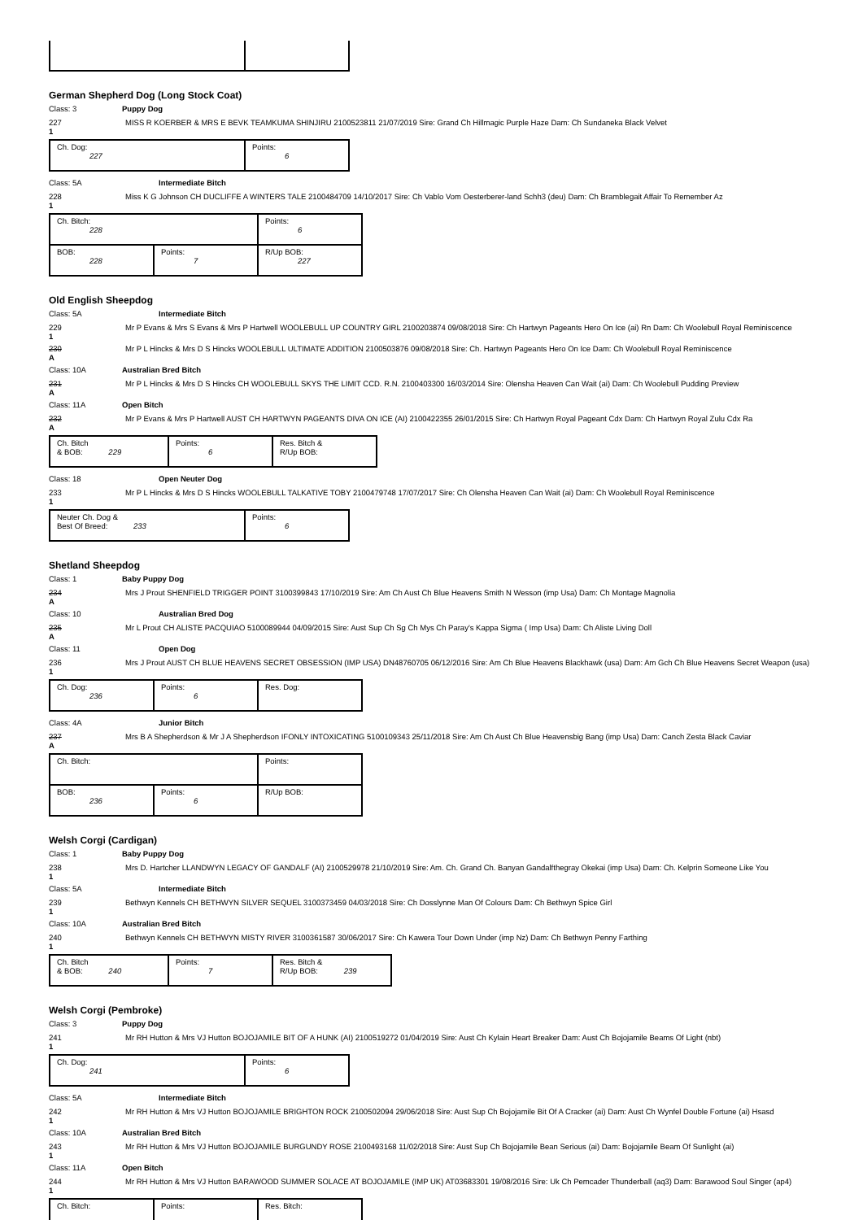German Shepherd Dog (Long Stock Coat)
Class: 3 Puppy Dog
227
1
MISS R KOERBER & MRS E BEVK TEAMKUMA SHINJIRU 2100523811 21/07/2019 Sire: Grand Ch Hillmagic Purple Haze Dam: Ch Sundaneka Black Velvet
| Ch. Dog: 227 | Points: 6 |
Class: 5A Intermediate Bitch
228
1
Miss K G Johnson CH DUCLIFFE A WINTERS TALE 2100484709 14/10/2017 Sire: Ch Vablo Vom Oesterberer-land Schh3 (deu) Dam: Ch Bramblegait Affair To Remember Az
| Ch. Bitch: 228 | | Points: 6 |
| BOB: 228 | Points: 7 | R/Up BOB: 227 |
Old English Sheepdog
Class: 5A Intermediate Bitch
229
1
Mr P Evans & Mrs S Evans & Mrs P Hartwell WOOLEBULL UP COUNTRY GIRL 2100203874 09/08/2018 Sire: Ch Hartwyn Pageants Hero On Ice (ai) Rn Dam: Ch Woolebull Royal Reminiscence
230
A
Mr P L Hincks & Mrs D S Hincks WOOLEBULL ULTIMATE ADDITION 2100503876 09/08/2018 Sire: Ch. Hartwyn Pageants Hero On Ice Dam: Ch Woolebull Royal Reminiscence
Class: 10A Australian Bred Bitch
231
A
Mr P L Hincks & Mrs D S Hincks CH WOOLEBULL SKYS THE LIMIT CCD. R.N. 2100403300 16/03/2014 Sire: Olensha Heaven Can Wait (ai) Dam: Ch Woolebull Pudding Preview
Class: 11A Open Bitch
232
A
Mr P Evans & Mrs P Hartwell AUST CH HARTWYN PAGEANTS DIVA ON ICE (AI) 2100422355 26/01/2015 Sire: Ch Hartwyn Royal Pageant Cdx Dam: Ch Hartwyn Royal Zulu Cdx Ra
| Ch. Bitch & BOB: 229 | Points: 6 | Res. Bitch & R/Up BOB: |
Class: 18 Open Neuter Dog
233
1
Mr P L Hincks & Mrs D S Hincks WOOLEBULL TALKATIVE TOBY 2100479748 17/07/2017 Sire: Ch Olensha Heaven Can Wait (ai) Dam: Ch Woolebull Royal Reminiscence
| Neuter Ch. Dog & Best Of Breed: 233 | Points: 6 |
Shetland Sheepdog
Class: 1 Baby Puppy Dog
234
A
Mrs J Prout SHENFIELD TRIGGER POINT 3100399843 17/10/2019 Sire: Am Ch Aust Ch Blue Heavens Smith N Wesson (imp Usa) Dam: Ch Montage Magnolia
Class: 10 Australian Bred Dog
235
A
Mr L Prout CH ALISTE PACQUIAO 5100089944 04/09/2015 Sire: Aust Sup Ch Sg Ch Mys Ch Paray's Kappa Sigma ( Imp Usa) Dam: Ch Aliste Living Doll
Class: 11 Open Dog
236
1
Mrs J Prout AUST CH BLUE HEAVENS SECRET OBSESSION (IMP USA) DN48760705 06/12/2016 Sire: Am Ch Blue Heavens Blackhawk (usa) Dam: Am Gch Ch Blue Heavens Secret Weapon (usa)
| Ch. Dog: 236 | Points: 6 | Res. Dog: |
Class: 4A Junior Bitch
237
A
Mrs B A Shepherdson & Mr J A Shepherdson IFONLY INTOXICATING 5100109343 25/11/2018 Sire: Am Ch Aust Ch Blue Heavensbig Bang (imp Usa) Dam: Canch Zesta Black Caviar
| Ch. Bitch: | | Points: |
| BOB: 236 | Points: 6 | R/Up BOB: |
Welsh Corgi (Cardigan)
Class: 1 Baby Puppy Dog
238
1
Mrs D. Hartcher LLANDWYN LEGACY OF GANDALF (AI) 2100529978 21/10/2019 Sire: Am. Ch. Grand Ch. Banyan Gandalfthegray Okekai (imp Usa) Dam: Ch. Kelprin Someone Like You
Class: 5A Intermediate Bitch
239
1
Bethwyn Kennels CH BETHWYN SILVER SEQUEL 3100373459 04/03/2018 Sire: Ch Dosslynne Man Of Colours Dam: Ch Bethwyn Spice Girl
Class: 10A Australian Bred Bitch
240
1
Bethwyn Kennels CH BETHWYN MISTY RIVER 3100361587 30/06/2017 Sire: Ch Kawera Tour Down Under (imp Nz) Dam: Ch Bethwyn Penny Farthing
| Ch. Bitch & BOB: 240 | Points: 7 | Res. Bitch & R/Up BOB: 239 |
Welsh Corgi (Pembroke)
Class: 3 Puppy Dog
241
1
Mr RH Hutton & Mrs VJ Hutton BOJOJAMILE BIT OF A HUNK (AI) 2100519272 01/04/2019 Sire: Aust Ch Kylain Heart Breaker Dam: Aust Ch Bojojamile Beams Of Light (nbt)
| Ch. Dog: 241 | Points: 6 |
Class: 5A Intermediate Bitch
242
1
Mr RH Hutton & Mrs VJ Hutton BOJOJAMILE BRIGHTON ROCK 2100502094 29/06/2018 Sire: Aust Sup Ch Bojojamile Bit Of A Cracker (ai) Dam: Aust Ch Wynfel Double Fortune (ai) Hsasd
Class: 10A Australian Bred Bitch
243
1
Mr RH Hutton & Mrs VJ Hutton BOJOJAMILE BURGUNDY ROSE 2100493168 11/02/2018 Sire: Aust Sup Ch Bojojamile Bean Serious (ai) Dam: Bojojamile Beam Of Sunlight (ai)
Class: 11A Open Bitch
244
1
Mr RH Hutton & Mrs VJ Hutton BARAWOOD SUMMER SOLACE AT BOJOJAMILE (IMP UK) AT03683301 19/08/2016 Sire: Uk Ch Pemcader Thunderball (aq3) Dam: Barawood Soul Singer (ap4)
| Ch. Bitch: | Points: | Res. Bitch: |